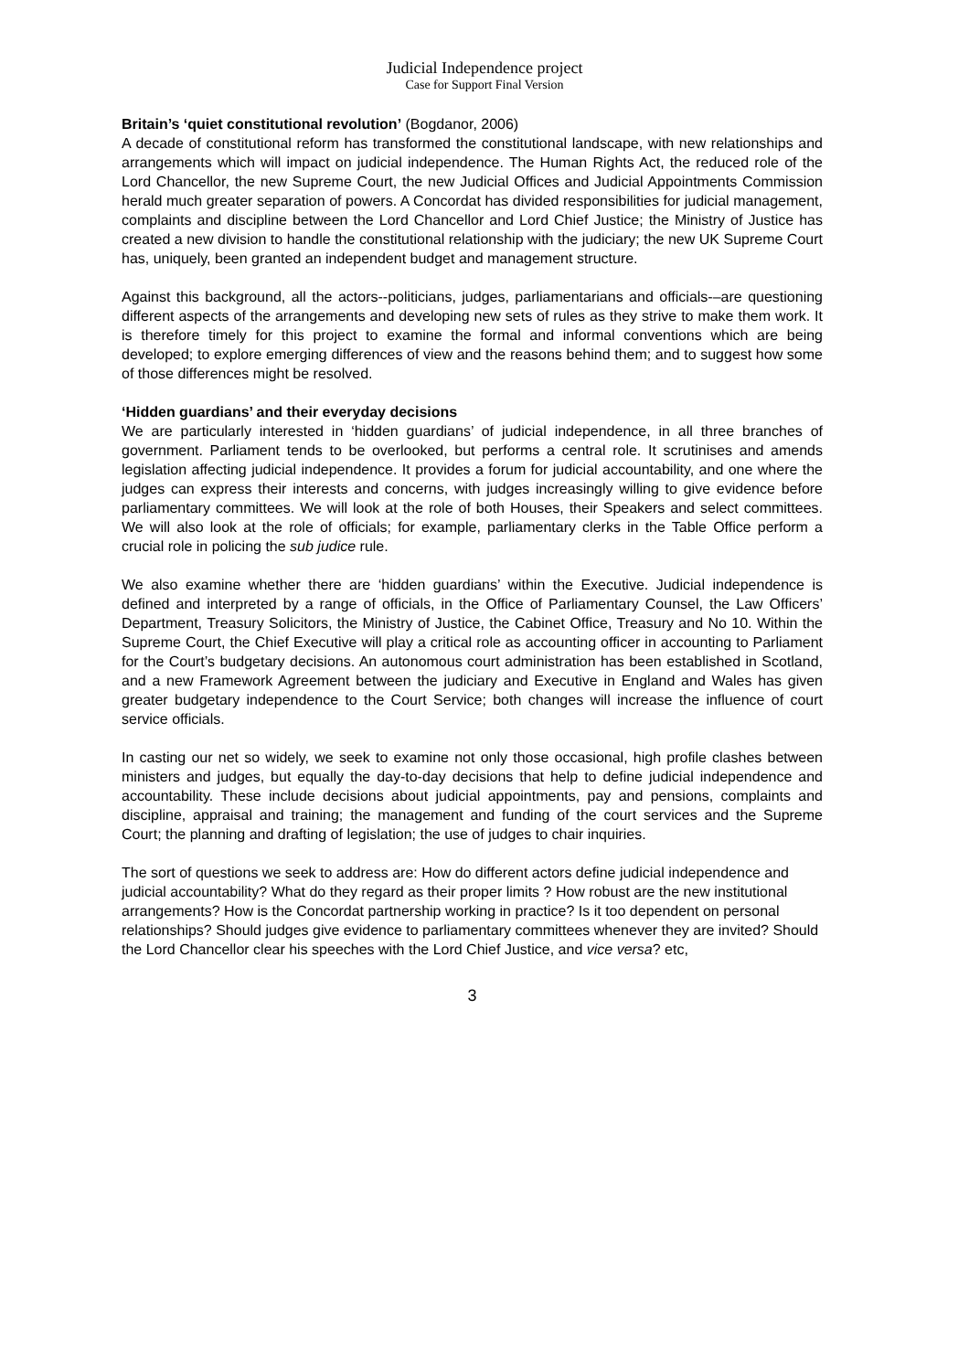Judicial Independence project
Case for Support Final Version
Britain’s ‘quiet constitutional revolution’ (Bogdanor, 2006)
A decade of constitutional reform has transformed the constitutional landscape, with new relationships and arrangements which will impact on judicial independence. The Human Rights Act, the reduced role of the Lord Chancellor, the new Supreme Court, the new Judicial Offices and Judicial Appointments Commission herald much greater separation of powers. A Concordat has divided responsibilities for judicial management, complaints and discipline between the Lord Chancellor and Lord Chief Justice; the Ministry of Justice has created a new division to handle the constitutional relationship with the judiciary; the new UK Supreme Court has, uniquely, been granted an independent budget and management structure.
Against this background, all the actors--politicians, judges, parliamentarians and officials-–are questioning different aspects of the arrangements and developing new sets of rules as they strive to make them work. It is therefore timely for this project to examine the formal and informal conventions which are being developed; to explore emerging differences of view and the reasons behind them; and to suggest how some of those differences might be resolved.
‘Hidden guardians’ and their everyday decisions
We are particularly interested in ‘hidden guardians’ of judicial independence, in all three branches of government. Parliament tends to be overlooked, but performs a central role. It scrutinises and amends legislation affecting judicial independence. It provides a forum for judicial accountability, and one where the judges can express their interests and concerns, with judges increasingly willing to give evidence before parliamentary committees. We will look at the role of both Houses, their Speakers and select committees. We will also look at the role of officials; for example, parliamentary clerks in the Table Office perform a crucial role in policing the sub judice rule.
We also examine whether there are ‘hidden guardians’ within the Executive. Judicial independence is defined and interpreted by a range of officials, in the Office of Parliamentary Counsel, the Law Officers’ Department, Treasury Solicitors, the Ministry of Justice, the Cabinet Office, Treasury and No 10. Within the Supreme Court, the Chief Executive will play a critical role as accounting officer in accounting to Parliament for the Court’s budgetary decisions. An autonomous court administration has been established in Scotland, and a new Framework Agreement between the judiciary and Executive in England and Wales has given greater budgetary independence to the Court Service; both changes will increase the influence of court service officials.
In casting our net so widely, we seek to examine not only those occasional, high profile clashes between ministers and judges, but equally the day-to-day decisions that help to define judicial independence and accountability. These include decisions about judicial appointments, pay and pensions, complaints and discipline, appraisal and training; the management and funding of the court services and the Supreme Court; the planning and drafting of legislation; the use of judges to chair inquiries.
The sort of questions we seek to address are: How do different actors define judicial independence and judicial accountability? What do they regard as their proper limits ? How robust are the new institutional arrangements? How is the Concordat partnership working in practice? Is it too dependent on personal relationships? Should judges give evidence to parliamentary committees whenever they are invited? Should the Lord Chancellor clear his speeches with the Lord Chief Justice, and vice versa? etc,
3